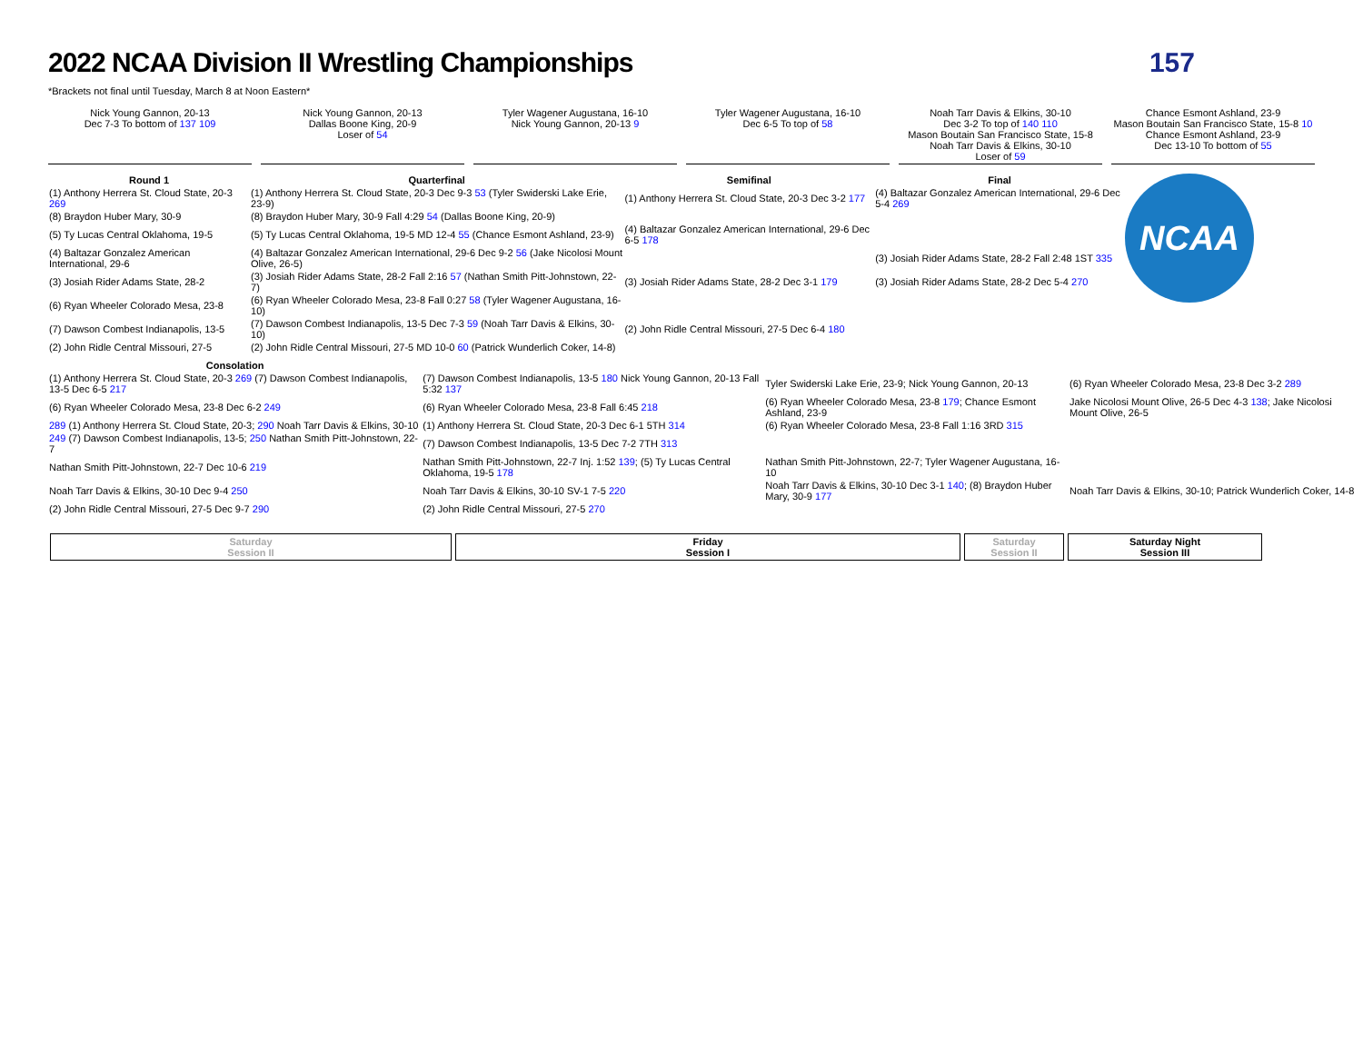2022 NCAA Division II Wrestling Championships
157
*Brackets not final until Tuesday, March 8 at Noon Eastern*
Nick Young Gannon, 20-13
Dec 7-3 To bottom of 137 109
Nick Young Gannon, 20-13
Dallas Boone King, 20-9
Loser of 54
Tyler Wagener Augustana, 16-10
Nick Young Gannon, 20-13 9
Tyler Wagener Augustana, 16-10
Dec 6-5 To top of 58
Noah Tarr Davis & Elkins, 30-10
Dec 3-2 To top of 140 110
Mason Boutain San Francisco State, 15-8
Noah Tarr Davis & Elkins, 30-10
Loser of 59
Chance Esmont Ashland, 23-9
Mason Boutain San Francisco State, 15-8 10
Chance Esmont Ashland, 23-9
Dec 13-10 To bottom of 55
NCAA
| Round 1 | Quarterfinal | Semifinal | Final |
| --- | --- | --- | --- |
| (1) Anthony Herrera St. Cloud State, 20-3 269 | (1) Anthony Herrera St. Cloud State, 20-3 Dec 9-3 53 (Tyler Swiderski Lake Erie, 23-9) | (1) Anthony Herrera St. Cloud State, 20-3 Dec 3-2 177 | (4) Baltazar Gonzalez American International, 29-6 Dec 5-4 269 |
| (8) Braydon Huber Mary, 30-9 | (8) Braydon Huber Mary, 30-9 Fall 4:29 54 (Dallas Boone King, 20-9) | | |
| (5) Ty Lucas Central Oklahoma, 19-5 | (5) Ty Lucas Central Oklahoma, 19-5 MD 12-4 55 (Chance Esmont Ashland, 23-9) | (4) Baltazar Gonzalez American International, 29-6 Dec 6-5 178 | |
| (4) Baltazar Gonzalez American International, 29-6 | (4) Baltazar Gonzalez American International, 29-6 Dec 9-2 56 (Jake Nicolosi Mount Olive, 26-5) | | (3) Josiah Rider Adams State, 28-2 Fall 2:48 1ST 335 |
| (3) Josiah Rider Adams State, 28-2 | (3) Josiah Rider Adams State, 28-2 Fall 2:16 57 (Nathan Smith Pitt-Johnstown, 22-7) | (3) Josiah Rider Adams State, 28-2 Dec 3-1 179 | (3) Josiah Rider Adams State, 28-2 Dec 5-4 270 |
| (6) Ryan Wheeler Colorado Mesa, 23-8 | (6) Ryan Wheeler Colorado Mesa, 23-8 Fall 0:27 58 (Tyler Wagener Augustana, 16-10) | | |
| (7) Dawson Combest Indianapolis, 13-5 | (7) Dawson Combest Indianapolis, 13-5 Dec 7-3 59 (Noah Tarr Davis & Elkins, 30-10) | (2) John Ridle Central Missouri, 27-5 Dec 6-4 180 | |
| (2) John Ridle Central Missouri, 27-5 | (2) John Ridle Central Missouri, 27-5 MD 10-0 60 (Patrick Wunderlich Coker, 14-8) | | |
| Consolation | | | |
| --- | --- | --- | --- |
| (1) Anthony Herrera St. Cloud State, 20-3 269 (7) Dawson Combest Indianapolis, 13-5 Dec 6-5 217 | (7) Dawson Combest Indianapolis, 13-5 180 Nick Young Gannon, 20-13 Fall 5:32 137 | Tyler Swiderski Lake Erie, 23-9; Nick Young Gannon, 20-13 | (6) Ryan Wheeler Colorado Mesa, 23-8 Dec 3-2 289 |
| (6) Ryan Wheeler Colorado Mesa, 23-8 Dec 6-2 249 | (6) Ryan Wheeler Colorado Mesa, 23-8 Fall 6:45 218 | (6) Ryan Wheeler Colorado Mesa, 23-8 179 ; Chance Esmont Ashland, 23-9 | Jake Nicolosi Mount Olive, 26-5 Dec 4-3 138 ; Jake Nicolosi Mount Olive, 26-5 |
| 289 (1) Anthony Herrera St. Cloud State, 20-3; 290 Noah Tarr Davis & Elkins, 30-10 | (1) Anthony Herrera St. Cloud State, 20-3 Dec 6-1 5TH 314 | (6) Ryan Wheeler Colorado Mesa, 23-8 Fall 1:16 3RD 315 | |
| 249 (7) Dawson Combest Indianapolis, 13-5; 250 Nathan Smith Pitt-Johnstown, 22-7 | (7) Dawson Combest Indianapolis, 13-5 Dec 7-2 7TH 313 | | |
| Nathan Smith Pitt-Johnstown, 22-7 Dec 10-6 219 | Nathan Smith Pitt-Johnstown, 22-7 Inj. 1:52 139 ; (5) Ty Lucas Central Oklahoma, 19-5 178 | Nathan Smith Pitt-Johnstown, 22-7; Tyler Wagener Augustana, 16-10 | |
| Noah Tarr Davis & Elkins, 30-10 Dec 9-4 250 | Noah Tarr Davis & Elkins, 30-10 SV-1 7-5 220 | Noah Tarr Davis & Elkins, 30-10 Dec 3-1 140 ; (8) Braydon Huber Mary, 30-9 177 | Noah Tarr Davis & Elkins, 30-10; Patrick Wunderlich Coker, 14-8 |
| (2) John Ridle Central Missouri, 27-5 Dec 9-7 290 | (2) John Ridle Central Missouri, 27-5 270 | | |
Saturday
Session II
Friday
Session I
Saturday
Session II
Saturday Night
Session III